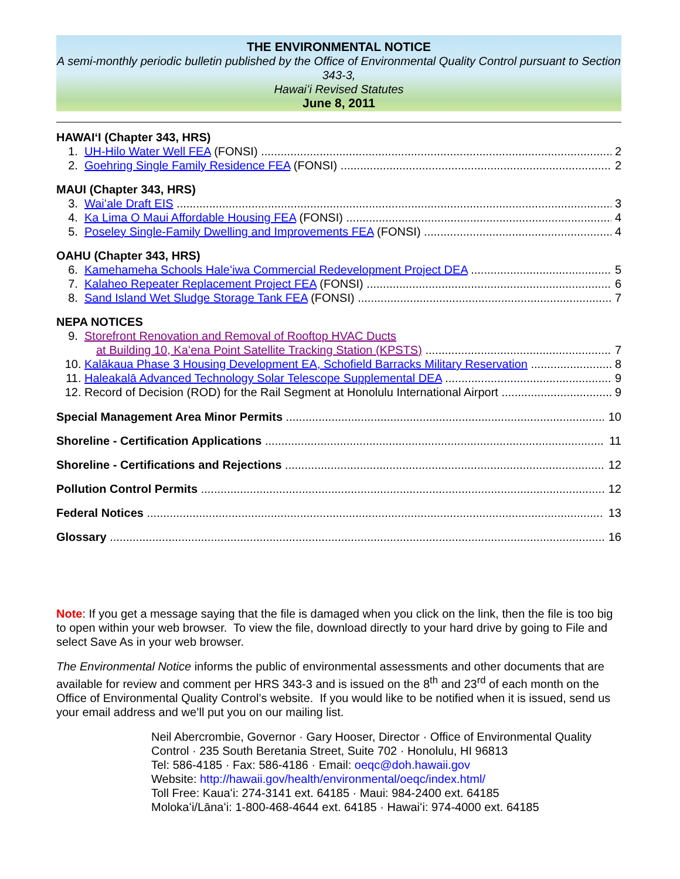THE ENVIRONMENTAL NOTICE
A semi-monthly periodic bulletin published by the Office of Environmental Quality Control pursuant to Section 343-3,
Hawaiʻi Revised Statutes
June 8, 2011
HAWAIʻI (Chapter 343, HRS)
1. UH-Hilo Water Well FEA (FONSI) 2
2. Goehring Single Family Residence FEA (FONSI) 2
MAUI (Chapter 343, HRS)
3. Waiʻale Draft EIS 3
4. Ka Lima O Maui Affordable Housing FEA (FONSI) 4
5. Poseley Single-Family Dwelling and Improvements FEA (FONSI) 4
OAHU (Chapter 343, HRS)
6. Kamehameha Schools Haleʻiwa Commercial Redevelopment Project DEA 5
7. Kalaheo Repeater Replacement Project FEA (FONSI) 6
8. Sand Island Wet Sludge Storage Tank FEA (FONSI) 7
NEPA NOTICES
9. Storefront Renovation and Removal of Rooftop HVAC Ducts
at Building 10, Kaʻena Point Satellite Tracking Station (KPSTS) 7
10. Kalākaua Phase 3 Housing Development EA, Schofield Barracks Military Reservation 8
11. Haleakalā Advanced Technology Solar Telescope Supplemental DEA 9
12. Record of Decision (ROD) for the Rail Segment at Honolulu International Airport 9
Special Management Area Minor Permits 10
Shoreline - Certification Applications 11
Shoreline - Certifications and Rejections 12
Pollution Control Permits 12
Federal Notices 13
Glossary 16
Note: If you get a message saying that the file is damaged when you click on the link, then the file is too big to open within your web browser. To view the file, download directly to your hard drive by going to File and select Save As in your web browser.
The Environmental Notice informs the public of environmental assessments and other documents that are available for review and comment per HRS 343-3 and is issued on the 8<sup>th</sup> and 23<sup>rd</sup> of each month on the Office of Environmental Quality Control’s website. If you would like to be notified when it is issued, send us your email address and we’ll put you on our mailing list.
Neil Abercrombie, Governor · Gary Hooser, Director · Office of Environmental Quality Control · 235 South Beretania Street, Suite 702 · Honolulu, HI 96813
Tel: 586-4185 · Fax: 586-4186 · Email: oeqc@doh.hawaii.gov
Website: http://hawaii.gov/health/environmental/oeqc/index.html/
Toll Free: Kauaʻi: 274-3141 ext. 64185 · Maui: 984-2400 ext. 64185
Molokaʻi/Lānaʻi: 1-800-468-4644 ext. 64185 · Hawaiʻi: 974-4000 ext. 64185